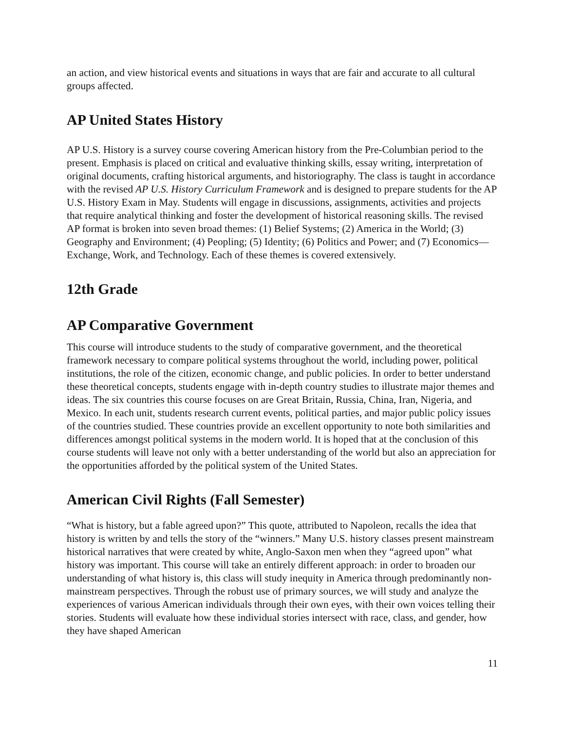an action, and view historical events and situations in ways that are fair and accurate to all cultural groups affected.
AP United States History
AP U.S. History is a survey course covering American history from the Pre-Columbian period to the present. Emphasis is placed on critical and evaluative thinking skills, essay writing, interpretation of original documents, crafting historical arguments, and historiography. The class is taught in accordance with the revised AP U.S. History Curriculum Framework and is designed to prepare students for the AP U.S. History Exam in May. Students will engage in discussions, assignments, activities and projects that require analytical thinking and foster the development of historical reasoning skills. The revised AP format is broken into seven broad themes: (1) Belief Systems; (2) America in the World; (3) Geography and Environment; (4) Peopling; (5) Identity; (6) Politics and Power; and (7) Economics— Exchange, Work, and Technology. Each of these themes is covered extensively.
12th Grade
AP Comparative Government
This course will introduce students to the study of comparative government, and the theoretical framework necessary to compare political systems throughout the world, including power, political institutions, the role of the citizen, economic change, and public policies. In order to better understand these theoretical concepts, students engage with in-depth country studies to illustrate major themes and ideas. The six countries this course focuses on are Great Britain, Russia, China, Iran, Nigeria, and Mexico. In each unit, students research current events, political parties, and major public policy issues of the countries studied. These countries provide an excellent opportunity to note both similarities and differences amongst political systems in the modern world. It is hoped that at the conclusion of this course students will leave not only with a better understanding of the world but also an appreciation for the opportunities afforded by the political system of the United States.
American Civil Rights (Fall Semester)
“What is history, but a fable agreed upon?” This quote, attributed to Napoleon, recalls the idea that history is written by and tells the story of the “winners.” Many U.S. history classes present mainstream historical narratives that were created by white, Anglo-Saxon men when they “agreed upon” what history was important. This course will take an entirely different approach: in order to broaden our understanding of what history is, this class will study inequity in America through predominantly non-mainstream perspectives. Through the robust use of primary sources, we will study and analyze the experiences of various American individuals through their own eyes, with their own voices telling their stories. Students will evaluate how these individual stories intersect with race, class, and gender, how they have shaped American
11